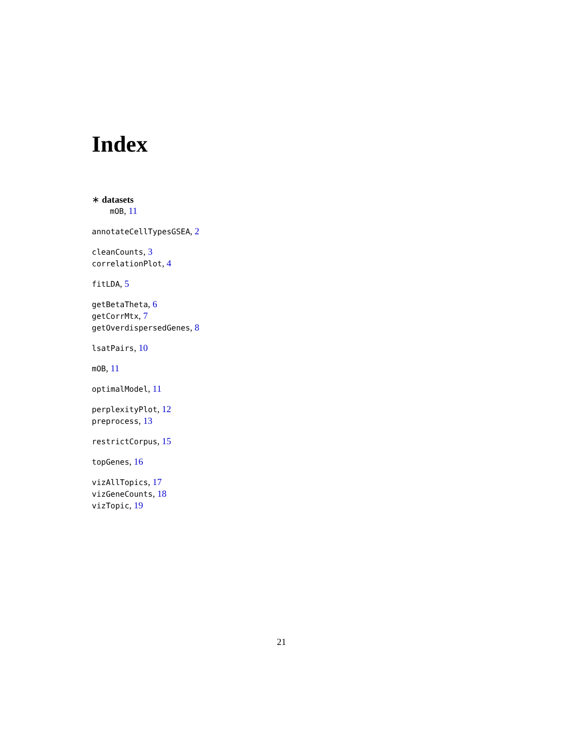Index
∗ datasets
mOB, 11
annotateCellTypesGSEA, 2
cleanCounts, 3
correlationPlot, 4
fitLDA, 5
getBetaTheta, 6
getCorrMtx, 7
getOverdispersedGenes, 8
lsatPairs, 10
mOB, 11
optimalModel, 11
perplexityPlot, 12
preprocess, 13
restrictCorpus, 15
topGenes, 16
vizAllTopics, 17
vizGeneCounts, 18
vizTopic, 19
21